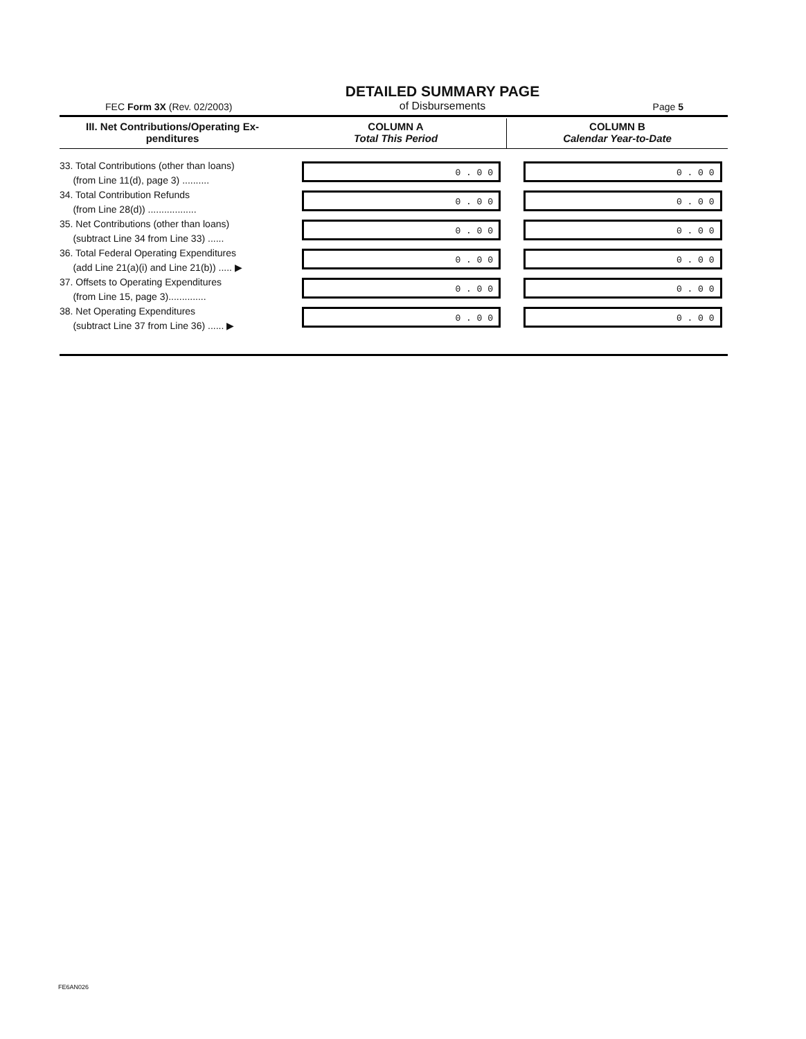FEC Form 3X (Rev. 02/2003)
DETAILED SUMMARY PAGE
of Disbursements
Page 5
| III. Net Contributions/Operating Ex- penditures | COLUMN A Total This Period | COLUMN B Calendar Year-to-Date |
| --- | --- | --- |
| 33. Total Contributions (other than loans) (from Line 11(d), page 3) .......... | 0 . 0 0 | 0 . 0 0 |
| 34. Total Contribution Refunds (from Line 28(d)) .................. | 0 . 0 0 | 0 . 0 0 |
| 35. Net Contributions (other than loans) (subtract Line 34 from Line 33) ...... | 0 . 0 0 | 0 . 0 0 |
| 36. Total Federal Operating Expenditures (add Line 21(a)(i) and Line 21(b)) ..... ▶ | 0 . 0 0 | 0 . 0 0 |
| 37. Offsets to Operating Expenditures (from Line 15, page 3).............. | 0 . 0 0 | 0 . 0 0 |
| 38. Net Operating Expenditures (subtract Line 37 from Line 36) ...... ▶ | 0 . 0 0 | 0 . 0 0 |
FE6AN026